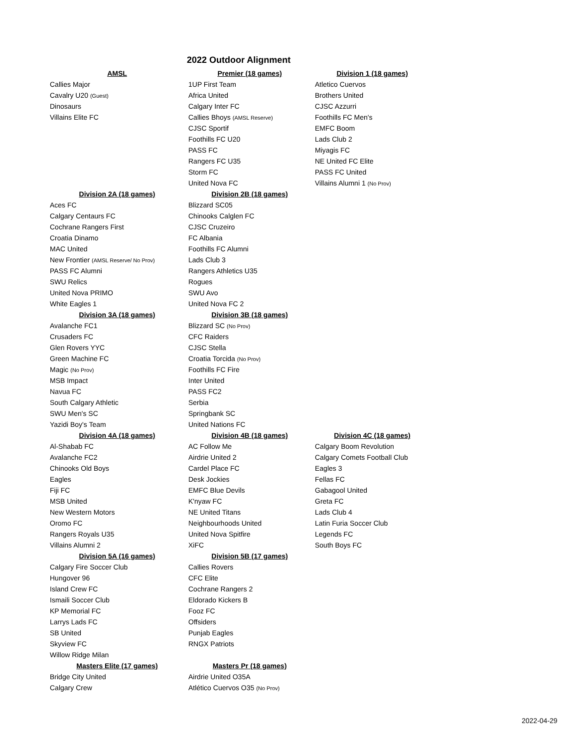2022 Outdoor Alignment
| AMSL | Premier (18 games) | Division 1 (18 games) |
| --- | --- | --- |
| Callies Major | 1UP First Team | Atletico Cuervos |
| Cavalry U20 (Guest) | Africa United | Brothers United |
| Dinosaurs | Calgary Inter FC | CJSC Azzurri |
| Villains Elite FC | Callies Bhoys (AMSL Reserve) | Foothills FC Men's |
| | CJSC Sportif | EMFC Boom |
| | Foothills FC U20 | Lads Club 2 |
| | PASS FC | Miyagis FC |
| | Rangers FC U35 | NE United FC Elite |
| | Storm FC | PASS FC United |
| | United Nova FC | Villains Alumni 1 (No Prov) |
| Division 2A (18 games) | Division 2B (18 games) | |
| Aces FC | Blizzard SC05 | |
| Calgary Centaurs FC | Chinooks Calglen FC | |
| Cochrane Rangers First | CJSC Cruzeiro | |
| Croatia Dinamo | FC Albania | |
| MAC United | Foothills FC Alumni | |
| New Frontier (AMSL Reserve/ No Prov) | Lads Club 3 | |
| PASS FC Alumni | Rangers Athletics U35 | |
| SWU Relics | Rogues | |
| United Nova PRIMO | SWU Avo | |
| White Eagles 1 | United Nova FC 2 | |
| Division 3A (18 games) | Division 3B (18 games) | |
| Avalanche FC1 | Blizzard SC (No Prov) | |
| Crusaders FC | CFC Raiders | |
| Glen Rovers YYC | CJSC Stella | |
| Green Machine FC | Croatia Torcida (No Prov) | |
| Magic (No Prov) | Foothills FC Fire | |
| MSB Impact | Inter United | |
| Navua FC | PASS FC2 | |
| South Calgary Athletic | Serbia | |
| SWU Men's SC | Springbank SC | |
| Yazidi Boy's Team | United Nations FC | |
| Division 4A (18 games) | Division 4B (18 games) | Division 4C (18 games) |
| Al-Shabab FC | AC Follow Me | Calgary Boom Revolution |
| Avalanche FC2 | Airdrie United 2 | Calgary Comets Football Club |
| Chinooks Old Boys | Cardel Place FC | Eagles 3 |
| Eagles | Desk Jockies | Fellas FC |
| Fiji FC | EMFC Blue Devils | Gabagool United |
| MSB United | K'nyaw FC | Greta FC |
| New Western Motors | NE United Titans | Lads Club 4 |
| Oromo FC | Neighbourhoods United | Latin Furia Soccer Club |
| Rangers Royals U35 | United Nova Spitfire | Legends FC |
| Villains Alumni 2 | XiFC | South Boys FC |
| Division 5A (16 games) | Division 5B (17 games) | |
| Calgary Fire Soccer Club | Callies Rovers | |
| Hungover 96 | CFC Elite | |
| Island Crew FC | Cochrane Rangers 2 | |
| Ismaili Soccer Club | Eldorado Kickers B | |
| KP Memorial FC | Fooz FC | |
| Larrys Lads FC | Offsiders | |
| SB United | Punjab Eagles | |
| Skyview FC | RNGX Patriots | |
| Willow Ridge Milan | | |
| Masters Elite (17 games) | Masters Pr (18 games) | |
| Bridge City United | Airdrie United O35A | |
| Calgary Crew | Atlético Cuervos O35 (No Prov) | |
2022-04-29